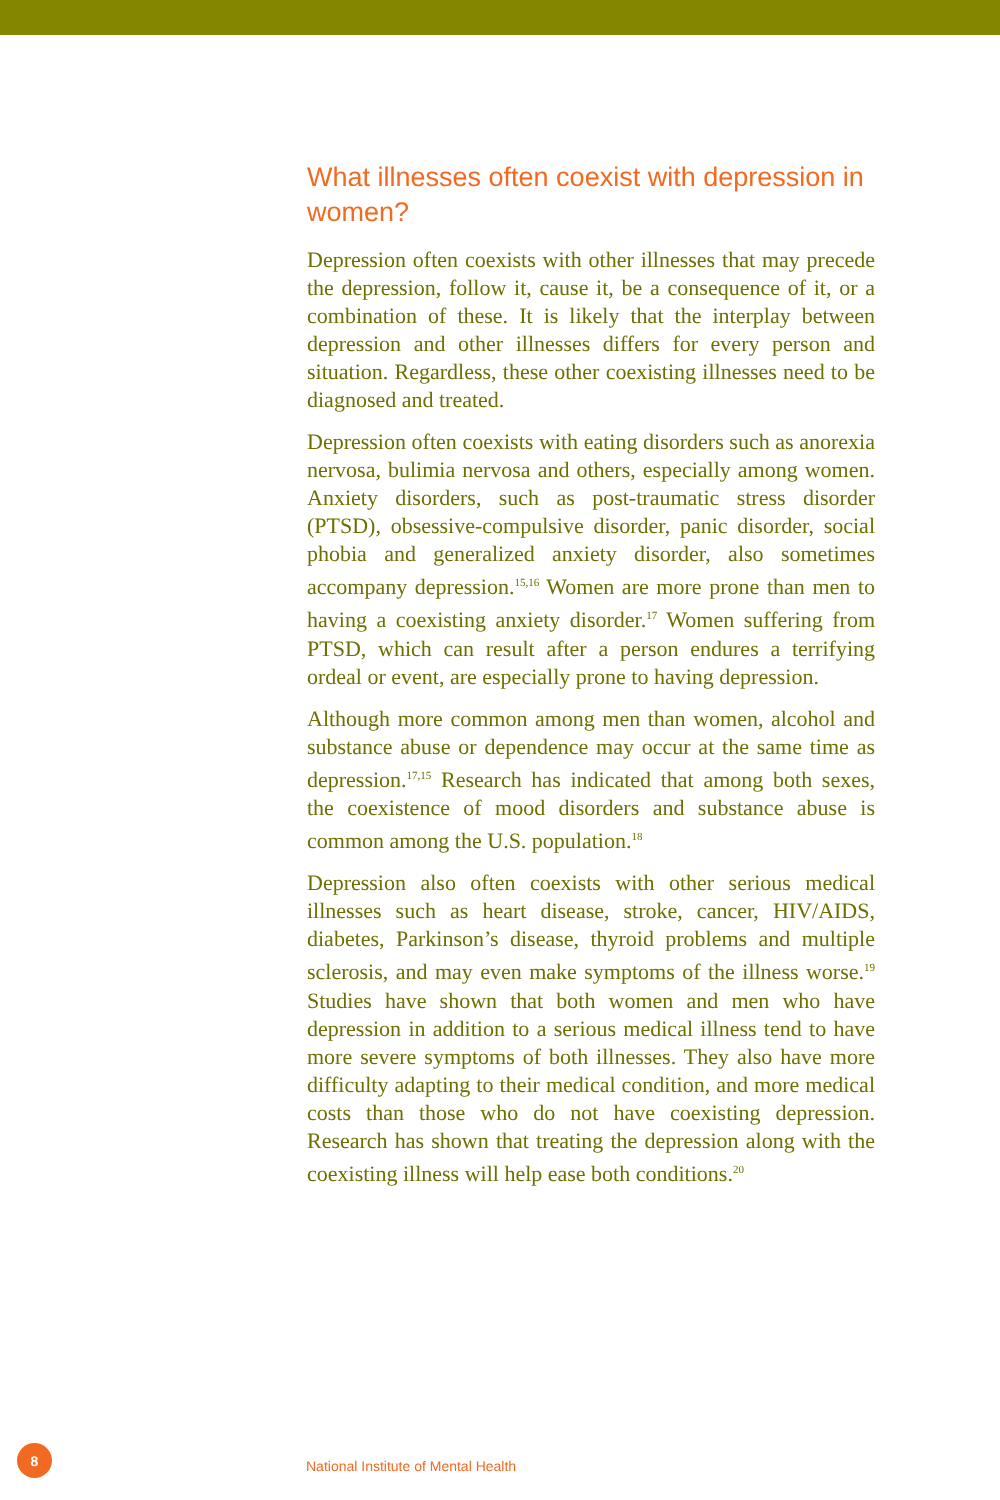What illnesses often coexist with depression in women?
Depression often coexists with other illnesses that may precede the depression, follow it, cause it, be a consequence of it, or a combination of these. It is likely that the interplay between depression and other illnesses differs for every person and situation. Regardless, these other coexisting illnesses need to be diagnosed and treated.
Depression often coexists with eating disorders such as anorexia nervosa, bulimia nervosa and others, especially among women. Anxiety disorders, such as post-traumatic stress disorder (PTSD), obsessive-compulsive disorder, panic disorder, social phobia and generalized anxiety disorder, also sometimes accompany depression.<sup>15,16</sup> Women are more prone than men to having a coexisting anxiety disorder.<sup>17</sup> Women suffering from PTSD, which can result after a person endures a terrifying ordeal or event, are especially prone to having depression.
Although more common among men than women, alcohol and substance abuse or dependence may occur at the same time as depression.<sup>17,15</sup> Research has indicated that among both sexes, the coexistence of mood disorders and substance abuse is common among the U.S. population.<sup>18</sup>
Depression also often coexists with other serious medical illnesses such as heart disease, stroke, cancer, HIV/AIDS, diabetes, Parkinson’s disease, thyroid problems and multiple sclerosis, and may even make symptoms of the illness worse.<sup>19</sup> Studies have shown that both women and men who have depression in addition to a serious medical illness tend to have more severe symptoms of both illnesses. They also have more difficulty adapting to their medical condition, and more medical costs than those who do not have coexisting depression. Research has shown that treating the depression along with the coexisting illness will help ease both conditions.<sup>20</sup>
8
National Institute of Mental Health